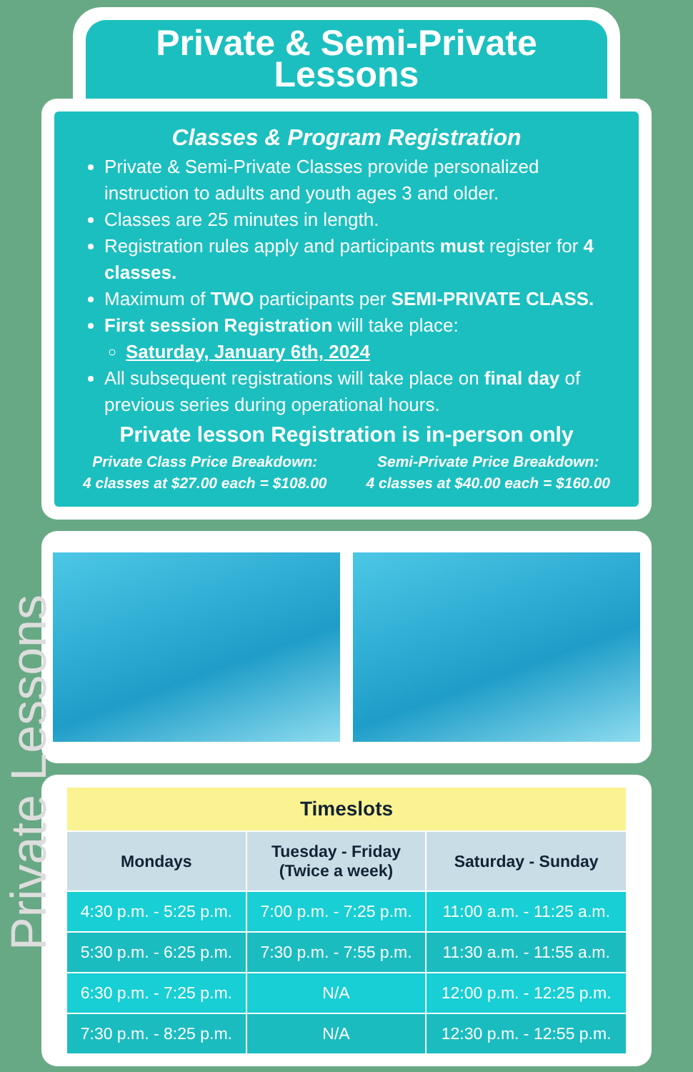Private & Semi-Private
Lessons
Classes & Program Registration
Private & Semi-Private Classes provide personalized instruction to adults and youth ages 3 and older.
Classes are 25 minutes in length.
Registration rules apply and participants must register for 4 classes.
Maximum of TWO participants per SEMI-PRIVATE CLASS.
First session Registration will take place:
Saturday, January 6th, 2024
All subsequent registrations will take place on final day of previous series during operational hours.
Private lesson Registration is in-person only
Private Class Price Breakdown:
4 classes at $27.00 each = $108.00
Semi-Private Price Breakdown:
4 classes at $40.00 each = $160.00
| Timeslots | | |
| --- | --- | --- |
| Mondays | Tuesday - Friday (Twice a week) | Saturday - Sunday |
| 4:30 p.m. - 5:25 p.m. | 7:00 p.m. - 7:25 p.m. | 11:00 a.m. - 11:25 a.m. |
| 5:30 p.m. - 6:25 p.m. | 7:30 p.m. - 7:55 p.m. | 11:30 a.m. - 11:55 a.m. |
| 6:30 p.m. - 7:25 p.m. | N/A | 12:00 p.m. - 12:25 p.m. |
| 7:30 p.m. - 8:25 p.m. | N/A | 12:30 p.m. - 12:55 p.m. |
Private Lessons